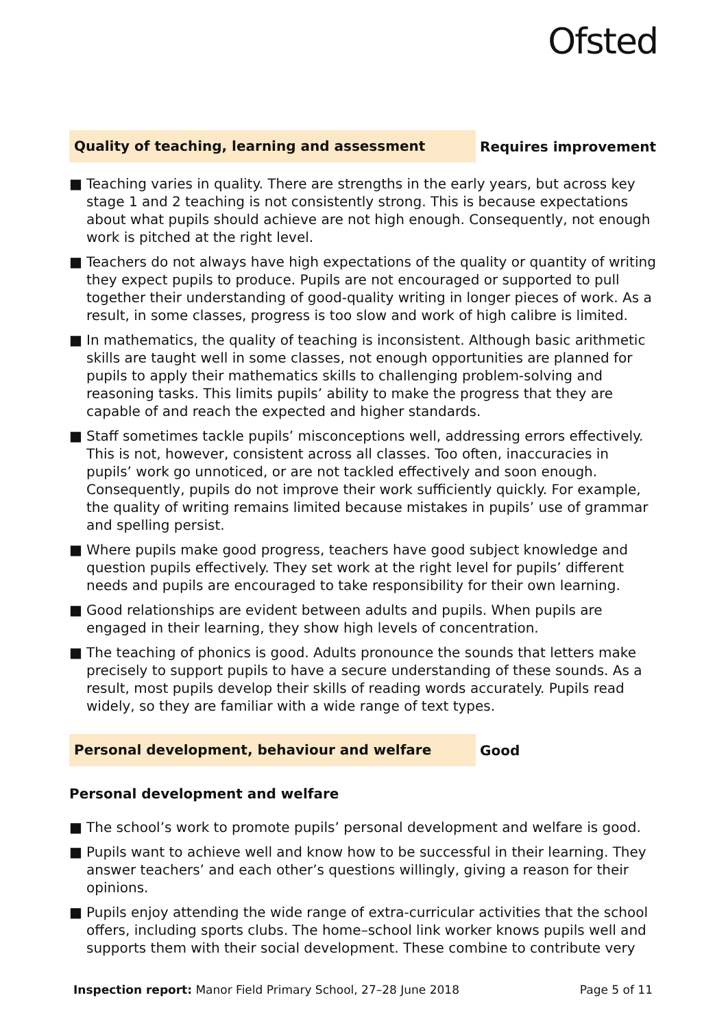Ofsted
Quality of teaching, learning and assessment
Requires improvement
■ Teaching varies in quality. There are strengths in the early years, but across key stage 1 and 2 teaching is not consistently strong. This is because expectations about what pupils should achieve are not high enough. Consequently, not enough work is pitched at the right level.
■ Teachers do not always have high expectations of the quality or quantity of writing they expect pupils to produce. Pupils are not encouraged or supported to pull together their understanding of good-quality writing in longer pieces of work. As a result, in some classes, progress is too slow and work of high calibre is limited.
■ In mathematics, the quality of teaching is inconsistent. Although basic arithmetic skills are taught well in some classes, not enough opportunities are planned for pupils to apply their mathematics skills to challenging problem-solving and reasoning tasks. This limits pupils’ ability to make the progress that they are capable of and reach the expected and higher standards.
■ Staff sometimes tackle pupils’ misconceptions well, addressing errors effectively. This is not, however, consistent across all classes. Too often, inaccuracies in pupils’ work go unnoticed, or are not tackled effectively and soon enough. Consequently, pupils do not improve their work sufficiently quickly. For example, the quality of writing remains limited because mistakes in pupils’ use of grammar and spelling persist.
■ Where pupils make good progress, teachers have good subject knowledge and question pupils effectively. They set work at the right level for pupils’ different needs and pupils are encouraged to take responsibility for their own learning.
■ Good relationships are evident between adults and pupils. When pupils are engaged in their learning, they show high levels of concentration.
■ The teaching of phonics is good. Adults pronounce the sounds that letters make precisely to support pupils to have a secure understanding of these sounds. As a result, most pupils develop their skills of reading words accurately. Pupils read widely, so they are familiar with a wide range of text types.
Personal development, behaviour and welfare
Good
Personal development and welfare
■ The school’s work to promote pupils’ personal development and welfare is good.
■ Pupils want to achieve well and know how to be successful in their learning. They answer teachers’ and each other’s questions willingly, giving a reason for their opinions.
■ Pupils enjoy attending the wide range of extra-curricular activities that the school offers, including sports clubs. The home–school link worker knows pupils well and supports them with their social development. These combine to contribute very
Inspection report: Manor Field Primary School, 27–28 June 2018
Page 5 of 11